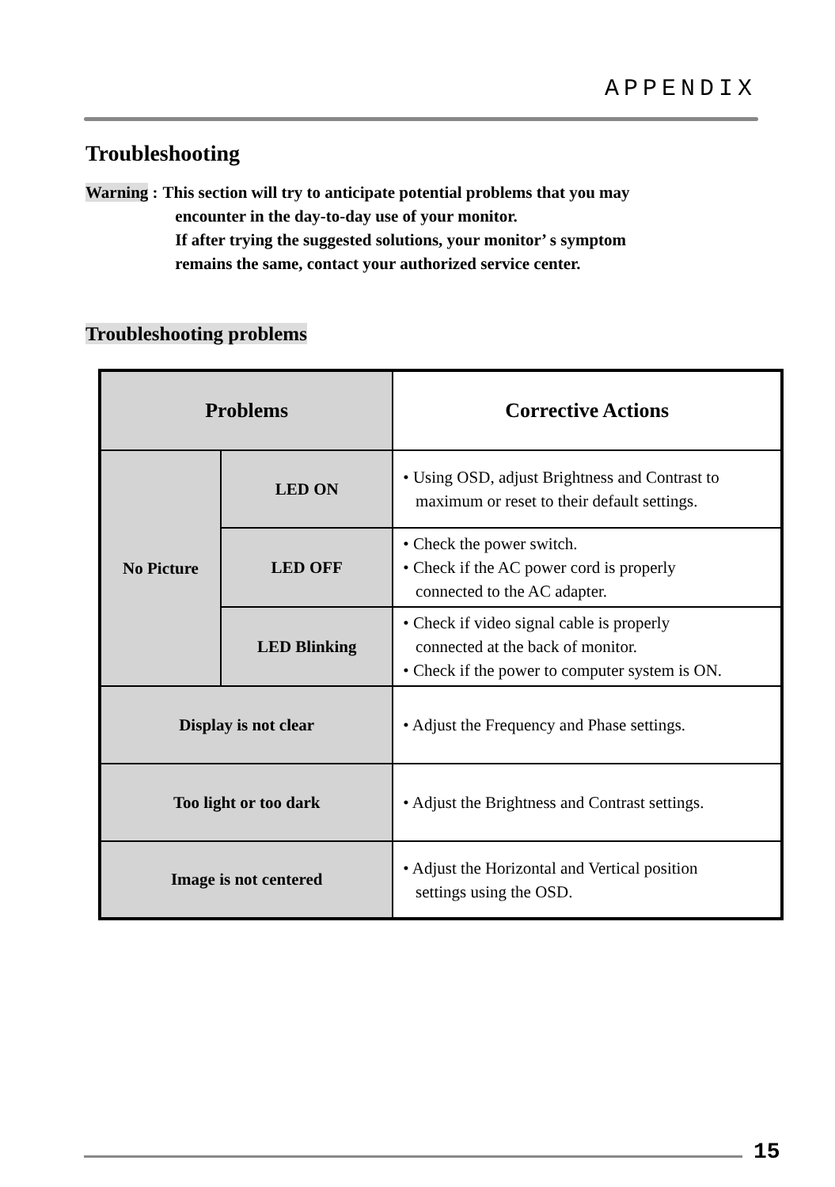APPENDIX
Troubleshooting
Warning : This section will try to anticipate potential problems that you may
encounter in the day-to-day use of your monitor.
If after trying the suggested solutions, your monitor’ s symptom
remains the same, contact your authorized service center.
Troubleshooting problems
| Problems | | Corrective Actions |
| --- | --- | --- |
| No Picture | LED ON | • Using OSD, adjust Brightness and Contrast to maximum or reset to their default settings. |
| | LED OFF | • Check the power switch. • Check if the AC power cord is properly connected to the AC adapter. |
| | LED Blinking | • Check if video signal cable is properly connected at the back of monitor. • Check if the power to computer system is ON. |
| Display is not clear | | • Adjust the Frequency and Phase settings. |
| Too light or too dark | | • Adjust the Brightness and Contrast settings. |
| Image is not centered | | • Adjust the Horizontal and Vertical position settings using the OSD. |
15